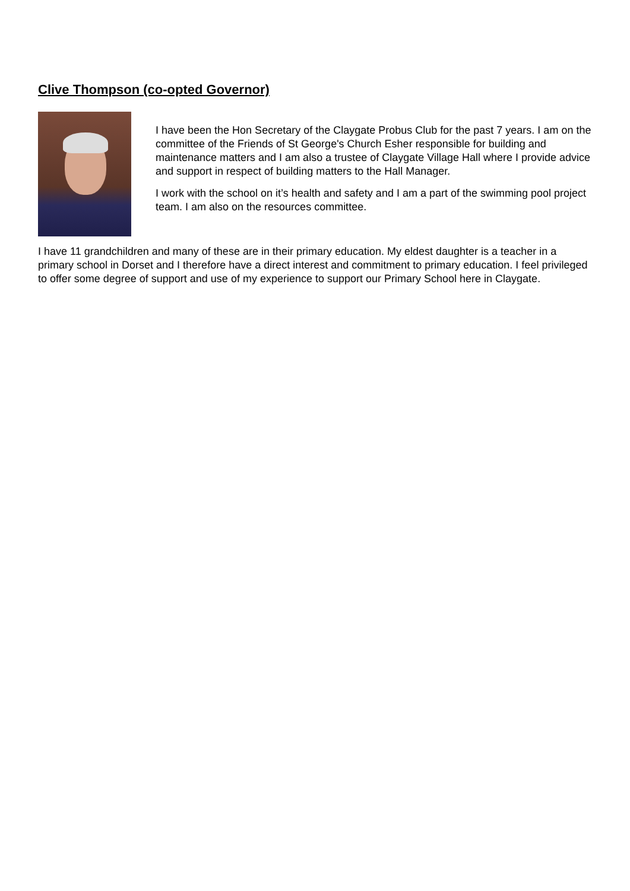Clive Thompson (co-opted Governor)
I have been the Hon Secretary of the Claygate Probus Club for the past 7 years. I am on the committee of the Friends of St George's Church Esher responsible for building and maintenance matters and I am also a trustee of Claygate Village Hall where I provide advice and support in respect of building matters to the Hall Manager.
I work with the school on it’s health and safety and I am a part of the swimming pool project team. I am also on the resources committee.
I have 11 grandchildren and many of these are in their primary education. My eldest daughter is a teacher in a primary school in Dorset and I therefore have a direct interest and commitment to primary education. I feel privileged to offer some degree of support and use of my experience to support our Primary School here in Claygate.